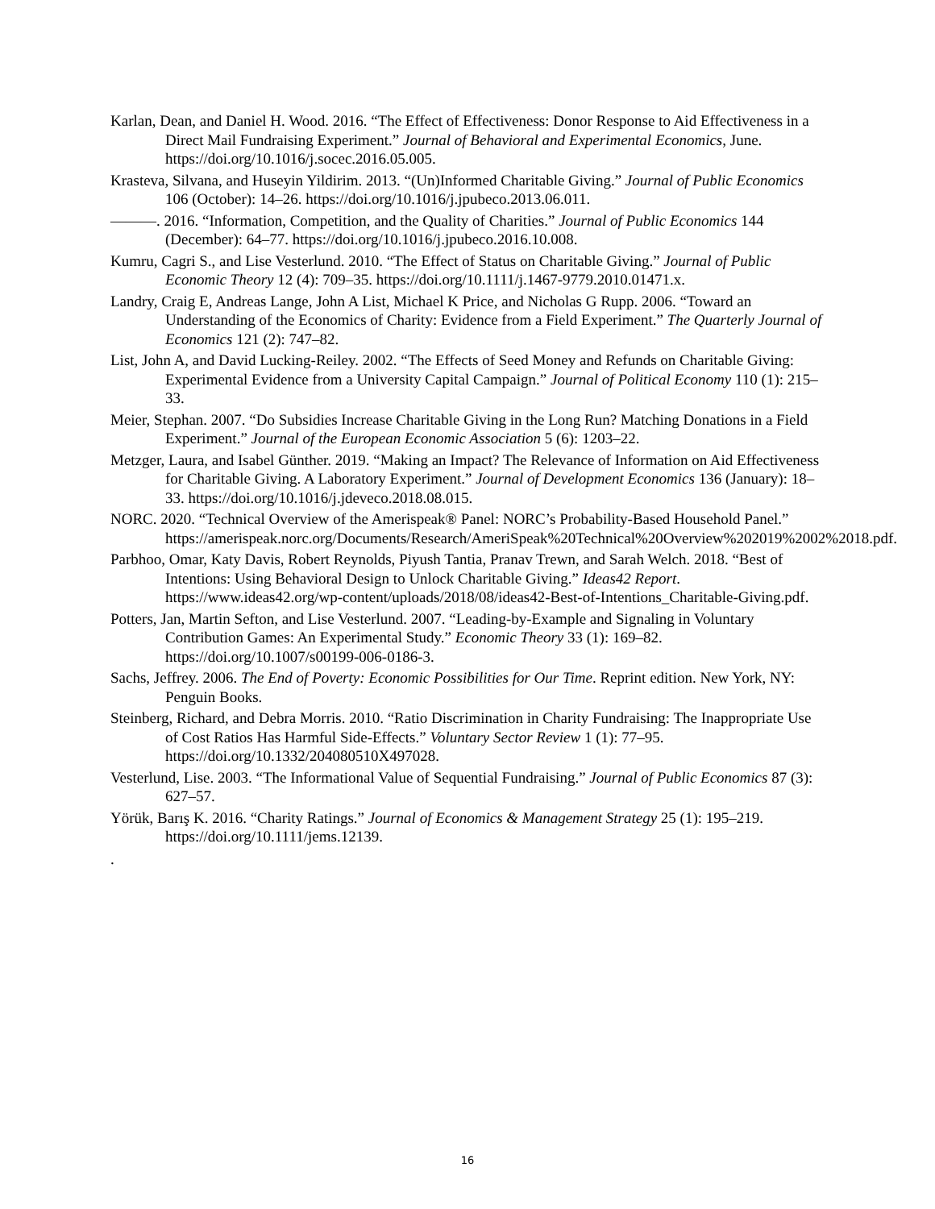Karlan, Dean, and Daniel H. Wood. 2016. “The Effect of Effectiveness: Donor Response to Aid Effectiveness in a Direct Mail Fundraising Experiment.” Journal of Behavioral and Experimental Economics, June. https://doi.org/10.1016/j.socec.2016.05.005.
Krasteva, Silvana, and Huseyin Yildirim. 2013. “(Un)Informed Charitable Giving.” Journal of Public Economics 106 (October): 14–26. https://doi.org/10.1016/j.jpubeco.2013.06.011.
———. 2016. “Information, Competition, and the Quality of Charities.” Journal of Public Economics 144 (December): 64–77. https://doi.org/10.1016/j.jpubeco.2016.10.008.
Kumru, Cagri S., and Lise Vesterlund. 2010. “The Effect of Status on Charitable Giving.” Journal of Public Economic Theory 12 (4): 709–35. https://doi.org/10.1111/j.1467-9779.2010.01471.x.
Landry, Craig E, Andreas Lange, John A List, Michael K Price, and Nicholas G Rupp. 2006. “Toward an Understanding of the Economics of Charity: Evidence from a Field Experiment.” The Quarterly Journal of Economics 121 (2): 747–82.
List, John A, and David Lucking-Reiley. 2002. “The Effects of Seed Money and Refunds on Charitable Giving: Experimental Evidence from a University Capital Campaign.” Journal of Political Economy 110 (1): 215–33.
Meier, Stephan. 2007. “Do Subsidies Increase Charitable Giving in the Long Run? Matching Donations in a Field Experiment.” Journal of the European Economic Association 5 (6): 1203–22.
Metzger, Laura, and Isabel Günther. 2019. “Making an Impact? The Relevance of Information on Aid Effectiveness for Charitable Giving. A Laboratory Experiment.” Journal of Development Economics 136 (January): 18–33. https://doi.org/10.1016/j.jdeveco.2018.08.015.
NORC. 2020. “Technical Overview of the Amerispeak® Panel: NORC’s Probability-Based Household Panel.”
https://amerispeak.norc.org/Documents/Research/AmeriSpeak%20Technical%20Overview%202019%2002%2018.pdf.
Parbhoo, Omar, Katy Davis, Robert Reynolds, Piyush Tantia, Pranav Trewn, and Sarah Welch. 2018. “Best of Intentions: Using Behavioral Design to Unlock Charitable Giving.” Ideas42 Report. https://www.ideas42.org/wp-content/uploads/2018/08/ideas42-Best-of-Intentions_Charitable-Giving.pdf.
Potters, Jan, Martin Sefton, and Lise Vesterlund. 2007. “Leading-by-Example and Signaling in Voluntary Contribution Games: An Experimental Study.” Economic Theory 33 (1): 169–82. https://doi.org/10.1007/s00199-006-0186-3.
Sachs, Jeffrey. 2006. The End of Poverty: Economic Possibilities for Our Time. Reprint edition. New York, NY: Penguin Books.
Steinberg, Richard, and Debra Morris. 2010. “Ratio Discrimination in Charity Fundraising: The Inappropriate Use of Cost Ratios Has Harmful Side-Effects.” Voluntary Sector Review 1 (1): 77–95. https://doi.org/10.1332/204080510X497028.
Vesterlund, Lise. 2003. “The Informational Value of Sequential Fundraising.” Journal of Public Economics 87 (3): 627–57.
Yörük, Barış K. 2016. “Charity Ratings.” Journal of Economics & Management Strategy 25 (1): 195–219. https://doi.org/10.1111/jems.12139.
.
16